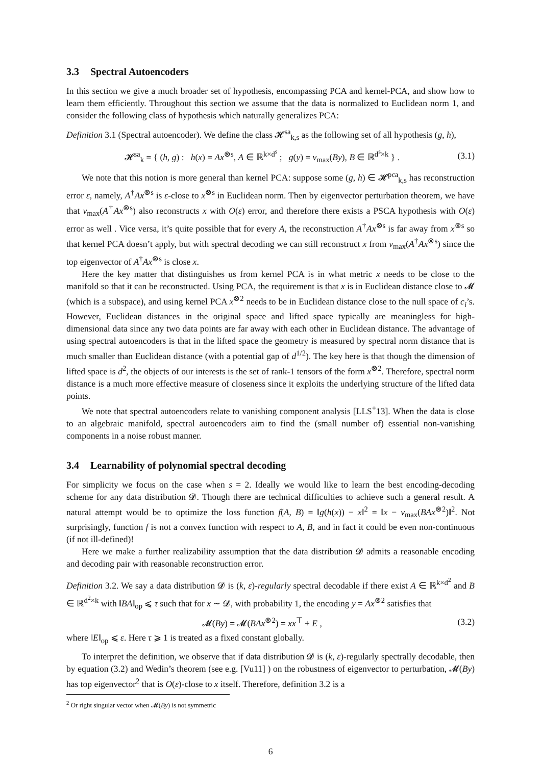3.3 Spectral Autoencoders
In this section we give a much broader set of hypothesis, encompassing PCA and kernel-PCA, and show how to learn them efficiently. Throughout this section we assume that the data is normalized to Euclidean norm 1, and consider the following class of hypothesis which naturally generalizes PCA:
Definition 3.1 (Spectral autoencoder). We define the class 𝓗<sup>sa</sup><sub>k,s</sub> as the following set of all hypothesis (g, h),
𝓗<sup>sa</sup><sub>k</sub> = { (h, g) : h(x) = Ax<sup>⊗s</sup>, A ∈ ℝ<sup>k×d<sup>s</sup></sup> ; g(y) = v<sub>max</sub>(By), B ∈ ℝ<sup>d<sup>s</sup>×k</sup> } .
(3.1)
We note that this notion is more general than kernel PCA: suppose some (g, h) ∈ 𝓗<sup>pca</sup><sub>k,s</sub> has reconstruction error ε, namely, A<sup>†</sup>Ax<sup>⊗s</sup> is ε-close to x<sup>⊗s</sup> in Euclidean norm. Then by eigenvector perturbation theorem, we have that v<sub>max</sub>(A<sup>†</sup>Ax<sup>⊗s</sup>) also reconstructs x with O(ε) error, and therefore there exists a PSCA hypothesis with O(ε) error as well . Vice versa, it’s quite possible that for every A, the reconstruction A<sup>†</sup>Ax<sup>⊗s</sup> is far away from x<sup>⊗s</sup> so that kernel PCA doesn’t apply, but with spectral decoding we can still reconstruct x from v<sub>max</sub>(A<sup>†</sup>Ax<sup>⊗s</sup>) since the top eigenvector of A<sup>†</sup>Ax<sup>⊗s</sup> is close x.
Here the key matter that distinguishes us from kernel PCA is in what metric x needs to be close to the manifold so that it can be reconstructed. Using PCA, the requirement is that x is in Euclidean distance close to 𝓜 (which is a subspace), and using kernel PCA x<sup>⊗2</sup> needs to be in Euclidean distance close to the null space of c<sub>i</sub>’s. However, Euclidean distances in the original space and lifted space typically are meaningless for high-dimensional data since any two data points are far away with each other in Euclidean distance. The advantage of using spectral autoencoders is that in the lifted space the geometry is measured by spectral norm distance that is much smaller than Euclidean distance (with a potential gap of d<sup>1/2</sup>). The key here is that though the dimension of lifted space is d<sup>2</sup>, the objects of our interests is the set of rank-1 tensors of the form x<sup>⊗2</sup>. Therefore, spectral norm distance is a much more effective measure of closeness since it exploits the underlying structure of the lifted data points.
We note that spectral autoencoders relate to vanishing component analysis [LLS<sup>+</sup>13]. When the data is close to an algebraic manifold, spectral autoencoders aim to find the (small number of) essential non-vanishing components in a noise robust manner.
3.4 Learnability of polynomial spectral decoding
For simplicity we focus on the case when s = 2. Ideally we would like to learn the best encoding-decoding scheme for any data distribution 𝓓. Though there are technical difficulties to achieve such a general result. A natural attempt would be to optimize the loss function f(A, B) = ‖g(h(x)) − x‖<sup>2</sup> = ‖x − v<sub>max</sub>(BAx<sup>⊗2</sup>)‖<sup>2</sup>. Not surprisingly, function f is not a convex function with respect to A, B, and in fact it could be even non-continuous (if not ill-defined)!
Here we make a further realizability assumption that the data distribution 𝓓 admits a reasonable encoding and decoding pair with reasonable reconstruction error.
Definition 3.2. We say a data distribution 𝓓 is (k, ε)-regularly spectral decodable if there exist A ∈ ℝ<sup>k×d<sup>2</sup></sup> and B ∈ ℝ<sup>d<sup>2</sup>×k</sup> with ‖BA‖<sub>op</sub> ⩽ τ such that for x ∼ 𝓓, with probability 1, the encoding y = Ax<sup>⊗2</sup> satisfies that
𝓜(By) = 𝓜(BAx<sup>⊗2</sup>) = xx<sup>⊤</sup> + E , (3.2)
where ‖E‖<sub>op</sub> ⩽ ε. Here τ ⩾ 1 is treated as a fixed constant globally.
To interpret the definition, we observe that if data distribution 𝓓 is (k, ε)-regularly spectrally decodable, then by equation (3.2) and Wedin’s theorem (see e.g. [Vu11] ) on the robustness of eigenvector to perturbation, 𝓜(By) has top eigenvector<sup>2</sup> that is O(ε)-close to x itself. Therefore, definition 3.2 is a
<sup>2</sup> Or right singular vector when 𝓜(By) is not symmetric
6